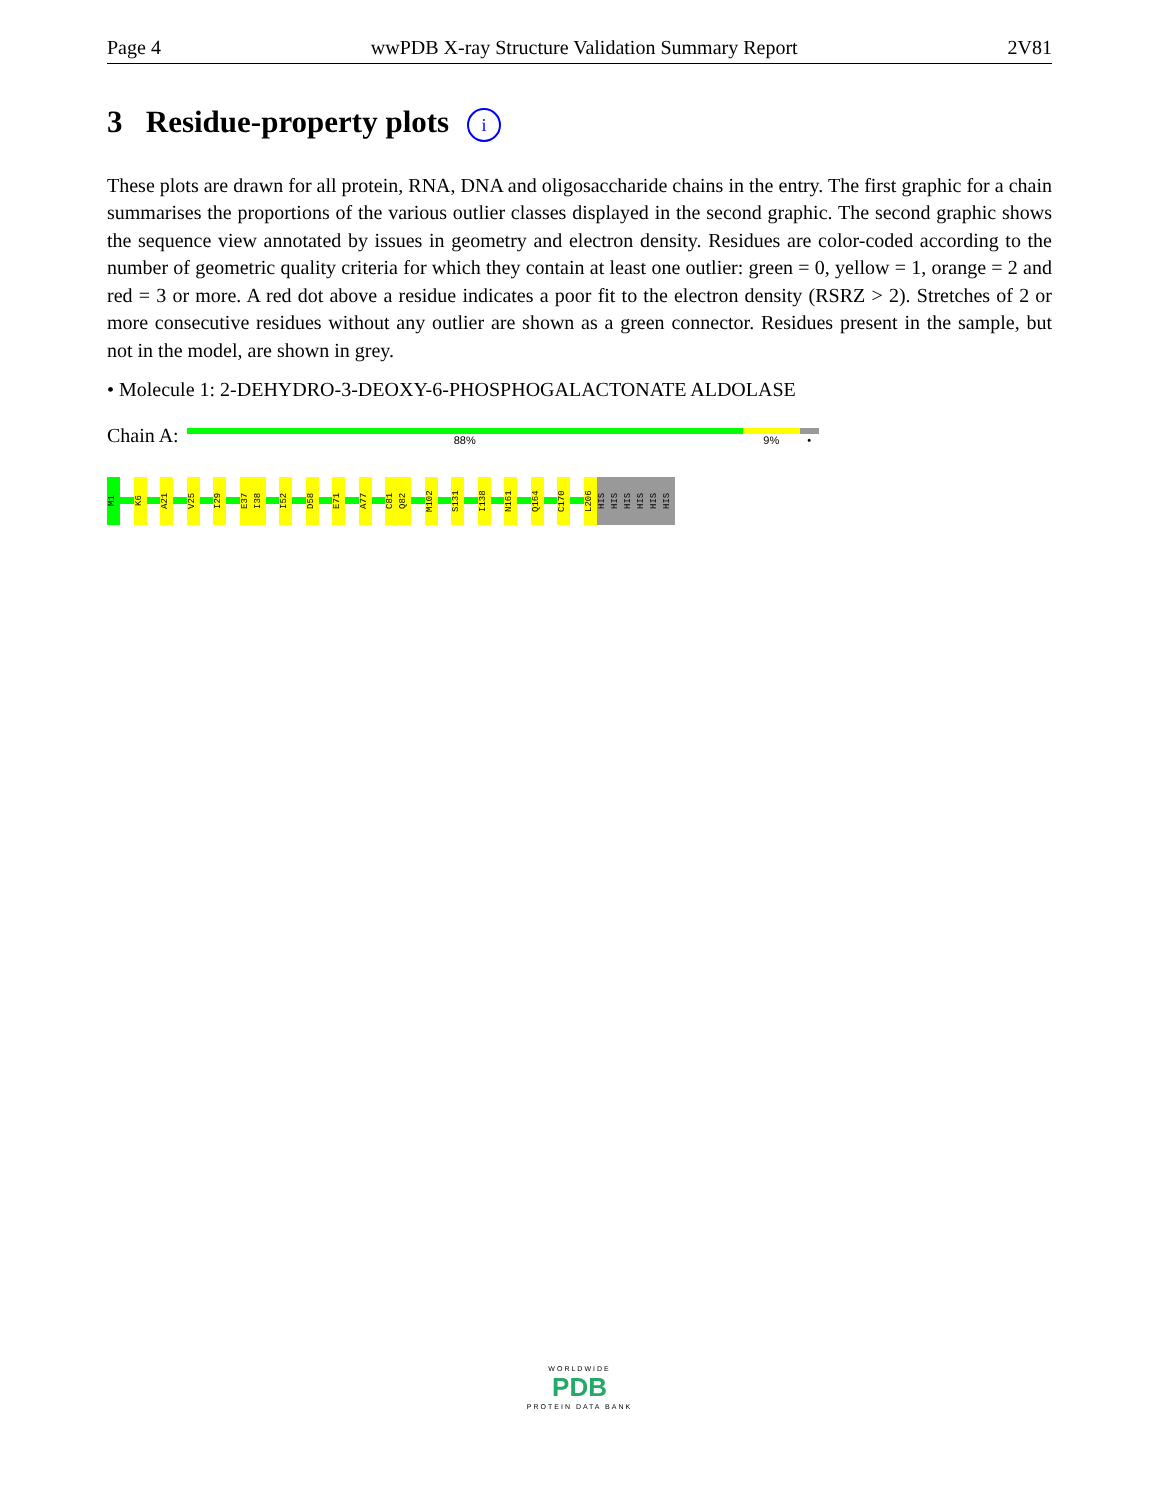Page 4 wwPDB X-ray Structure Validation Summary Report 2V81
3 Residue-property plots i
These plots are drawn for all protein, RNA, DNA and oligosaccharide chains in the entry. The first graphic for a chain summarises the proportions of the various outlier classes displayed in the second graphic. The second graphic shows the sequence view annotated by issues in geometry and electron density. Residues are color-coded according to the number of geometric quality criteria for which they contain at least one outlier: green = 0, yellow = 1, orange = 2 and red = 3 or more. A red dot above a residue indicates a poor fit to the electron density (RSRZ > 2). Stretches of 2 or more consecutive residues without any outlier are shown as a green connector. Residues present in the sample, but not in the model, are shown in grey.
• Molecule 1: 2-DEHYDRO-3-DEOXY-6-PHOSPHOGALACTONATE ALDOLASE
Chain A:
88% 9% •
M1
K6
A21
V25
I29
E37
I38
I52
D58
E71
A77
C81
Q82
M102
S131
I138
N161
Q164
C170
L206
HIS
HIS
HIS
HIS
HIS
HIS
WORLDWIDE
PDB
PROTEIN DATA BANK